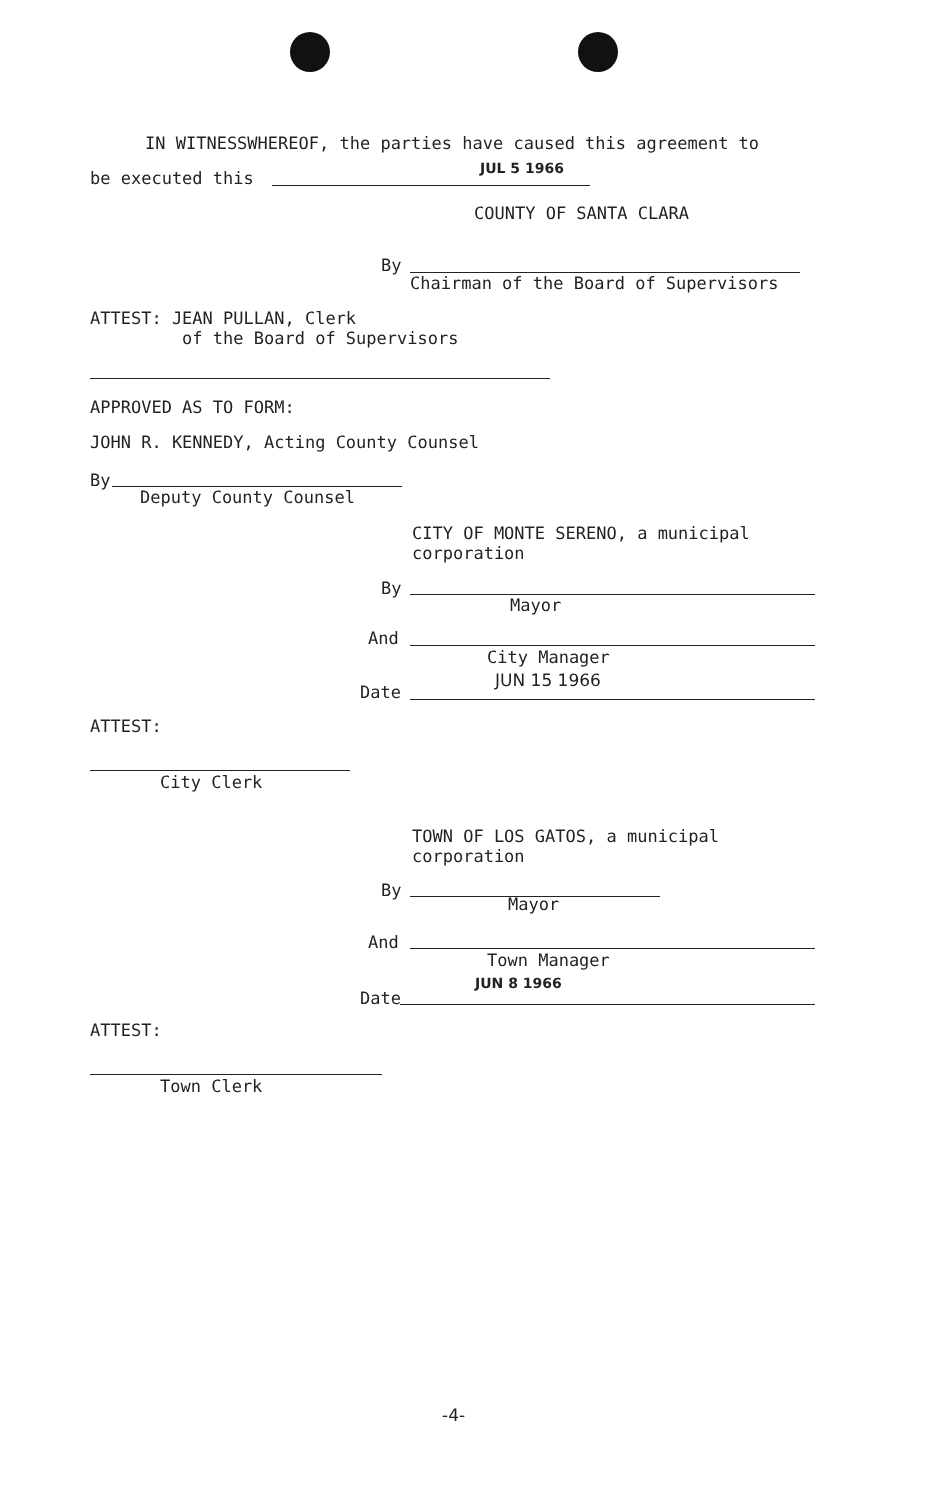IN WITNESSWHEREOF, the parties have caused this agreement to
be executed this JUL 5 1966
COUNTY OF SANTA CLARA
By
Chairman of the Board of Supervisors
ATTEST: JEAN PULLAN, Clerk
of the Board of Supervisors
APPROVED AS TO FORM:
JOHN R. KENNEDY, Acting County Counsel
By
Deputy County Counsel
CITY OF MONTE SERENO, a municipal
corporation
By
Mayor
And
City Manager
Date
JUN 15 1966
ATTEST:
City Clerk
TOWN OF LOS GATOS, a municipal
corporation
By
Mayor
And
Town Manager
JUN 8 1966
Date
ATTEST:
Town Clerk
-4-